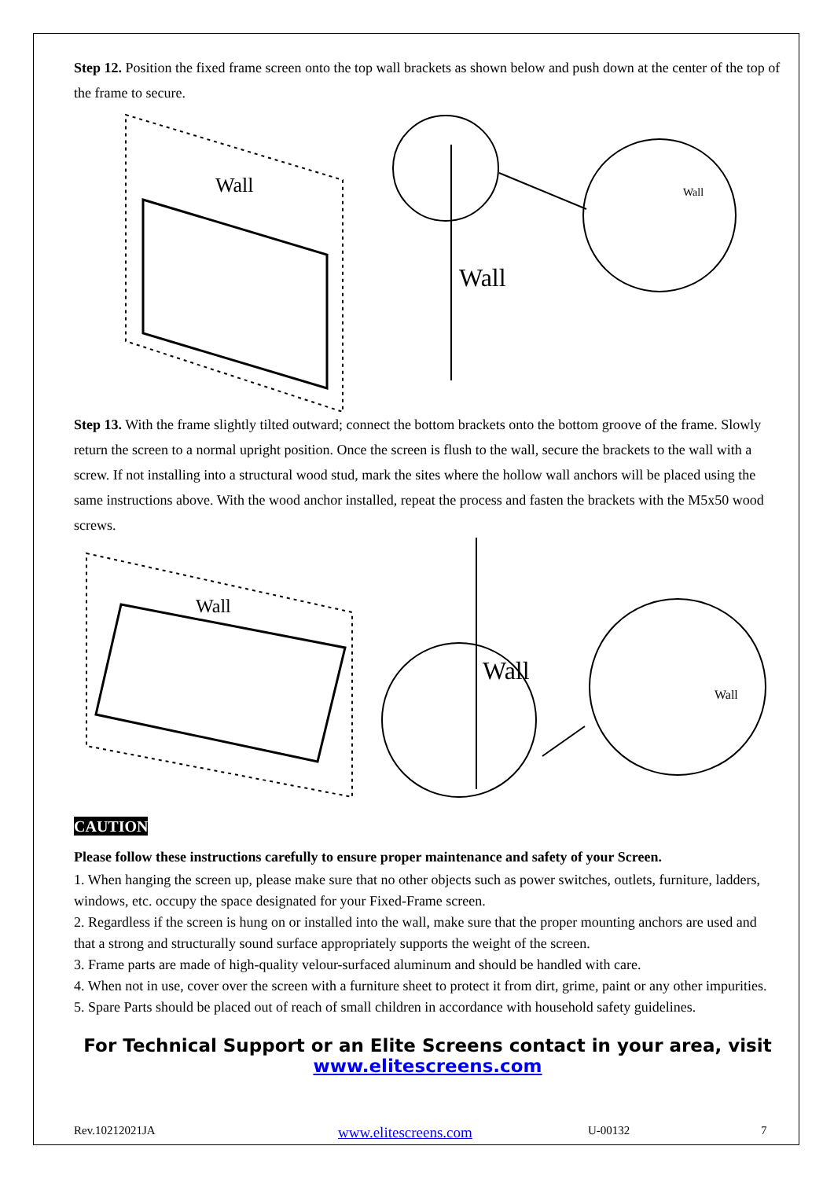Step 12. Position the fixed frame screen onto the top wall brackets as shown below and push down at the center of the top of the frame to secure.
Wall
Wall
Wall
Step 13. With the frame slightly tilted outward; connect the bottom brackets onto the bottom groove of the frame. Slowly return the screen to a normal upright position. Once the screen is flush to the wall, secure the brackets to the wall with a screw. If not installing into a structural wood stud, mark the sites where the hollow wall anchors will be placed using the same instructions above. With the wood anchor installed, repeat the process and fasten the brackets with the M5x50 wood screws.
Wall
Wall
Wall
CAUTION
Please follow these instructions carefully to ensure proper maintenance and safety of your Screen.
1. When hanging the screen up, please make sure that no other objects such as power switches, outlets, furniture, ladders, windows, etc. occupy the space designated for your Fixed-Frame screen.
2. Regardless if the screen is hung on or installed into the wall, make sure that the proper mounting anchors are used and that a strong and structurally sound surface appropriately supports the weight of the screen.
3. Frame parts are made of high-quality velour-surfaced aluminum and should be handled with care.
4. When not in use, cover over the screen with a furniture sheet to protect it from dirt, grime, paint or any other impurities.
5. Spare Parts should be placed out of reach of small children in accordance with household safety guidelines.
For Technical Support or an Elite Screens contact in your area, visit
www.elitescreens.com
Rev.10212021JA www.elitescreens.com U-00132 7